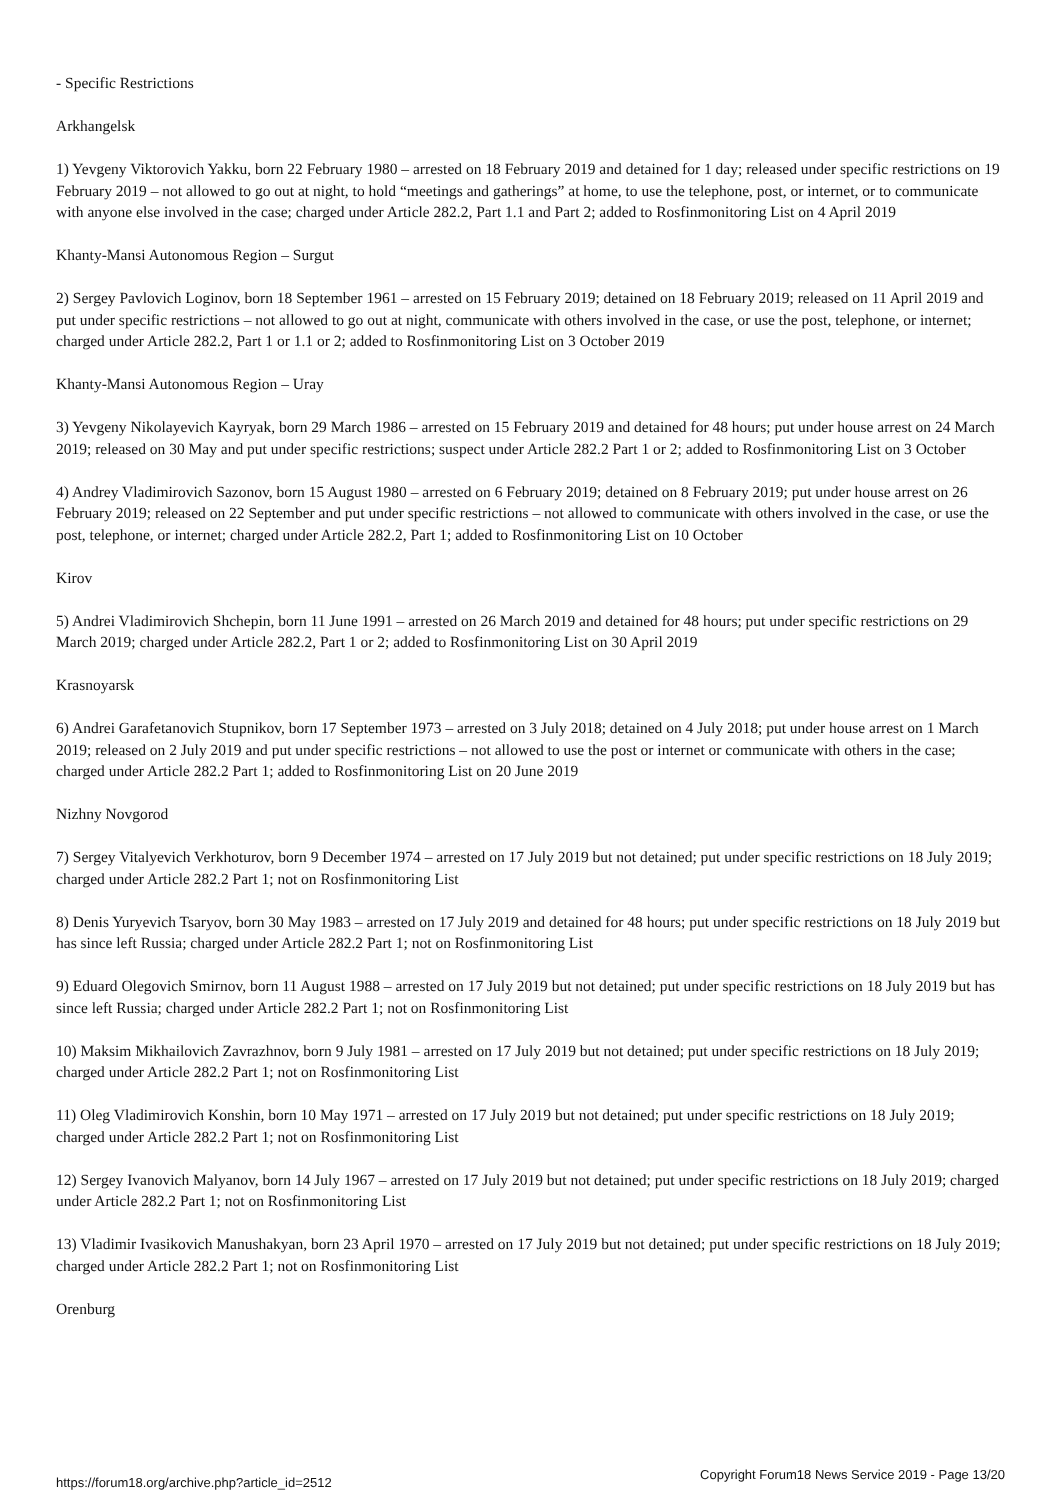- Specific Restrictions
Arkhangelsk
1) Yevgeny Viktorovich Yakku, born 22 February 1980 – arrested on 18 February 2019 and detained for 1 day; released under specific restrictions on 19 February 2019 – not allowed to go out at night, to hold “meetings and gatherings” at home, to use the telephone, post, or internet, or to communicate with anyone else involved in the case; charged under Article 282.2, Part 1.1 and Part 2; added to Rosfinmonitoring List on 4 April 2019
Khanty-Mansi Autonomous Region – Surgut
2) Sergey Pavlovich Loginov, born 18 September 1961 – arrested on 15 February 2019; detained on 18 February 2019; released on 11 April 2019 and put under specific restrictions – not allowed to go out at night, communicate with others involved in the case, or use the post, telephone, or internet; charged under Article 282.2, Part 1 or 1.1 or 2; added to Rosfinmonitoring List on 3 October 2019
Khanty-Mansi Autonomous Region – Uray
3) Yevgeny Nikolayevich Kayryak, born 29 March 1986 – arrested on 15 February 2019 and detained for 48 hours; put under house arrest on 24 March 2019; released on 30 May and put under specific restrictions; suspect under Article 282.2 Part 1 or 2; added to Rosfinmonitoring List on 3 October
4) Andrey Vladimirovich Sazonov, born 15 August 1980 – arrested on 6 February 2019; detained on 8 February 2019; put under house arrest on 26 February 2019; released on 22 September and put under specific restrictions – not allowed to communicate with others involved in the case, or use the post, telephone, or internet; charged under Article 282.2, Part 1; added to Rosfinmonitoring List on 10 October
Kirov
5) Andrei Vladimirovich Shchepin, born 11 June 1991 – arrested on 26 March 2019 and detained for 48 hours; put under specific restrictions on 29 March 2019; charged under Article 282.2, Part 1 or 2; added to Rosfinmonitoring List on 30 April 2019
Krasnoyarsk
6) Andrei Garafetanovich Stupnikov, born 17 September 1973 – arrested on 3 July 2018; detained on 4 July 2018; put under house arrest on 1 March 2019; released on 2 July 2019 and put under specific restrictions – not allowed to use the post or internet or communicate with others in the case; charged under Article 282.2 Part 1; added to Rosfinmonitoring List on 20 June 2019
Nizhny Novgorod
7) Sergey Vitalyevich Verkhoturov, born 9 December 1974 – arrested on 17 July 2019 but not detained; put under specific restrictions on 18 July 2019; charged under Article 282.2 Part 1; not on Rosfinmonitoring List
8) Denis Yuryevich Tsaryov, born 30 May 1983 – arrested on 17 July 2019 and detained for 48 hours; put under specific restrictions on 18 July 2019 but has since left Russia; charged under Article 282.2 Part 1; not on Rosfinmonitoring List
9) Eduard Olegovich Smirnov, born 11 August 1988 – arrested on 17 July 2019 but not detained; put under specific restrictions on 18 July 2019 but has since left Russia; charged under Article 282.2 Part 1; not on Rosfinmonitoring List
10) Maksim Mikhailovich Zavrazhnov, born 9 July 1981 – arrested on 17 July 2019 but not detained; put under specific restrictions on 18 July 2019; charged under Article 282.2 Part 1; not on Rosfinmonitoring List
11) Oleg Vladimirovich Konshin, born 10 May 1971 – arrested on 17 July 2019 but not detained; put under specific restrictions on 18 July 2019; charged under Article 282.2 Part 1; not on Rosfinmonitoring List
12) Sergey Ivanovich Malyanov, born 14 July 1967 – arrested on 17 July 2019 but not detained; put under specific restrictions on 18 July 2019; charged under Article 282.2 Part 1; not on Rosfinmonitoring List
13) Vladimir Ivasikovich Manushakyan, born 23 April 1970 – arrested on 17 July 2019 but not detained; put under specific restrictions on 18 July 2019; charged under Article 282.2 Part 1; not on Rosfinmonitoring List
Orenburg
https://forum18.org/archive.php?article_id=2512 Copyright Forum18 News Service 2019 - Page 13/20